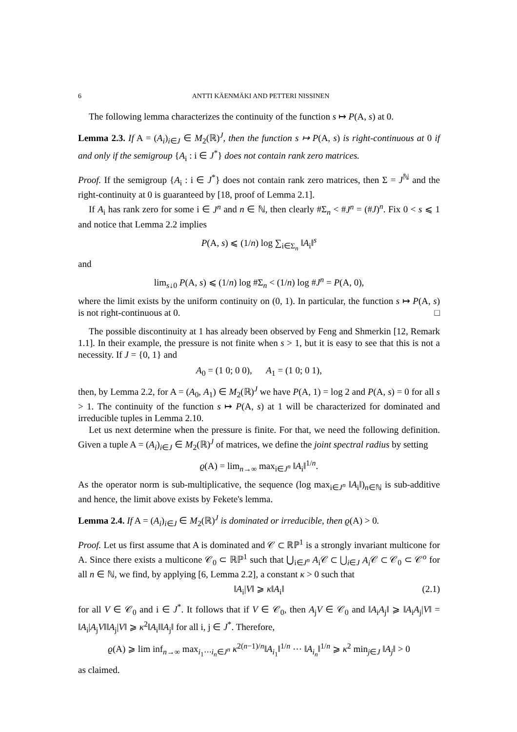6 ANTTI KÄENMÄKI AND PETTERI NISSINEN
The following lemma characterizes the continuity of the function s ↦ P(A, s) at 0.
Lemma 2.3. If A = (A<sub>i</sub>)<sub>i∈J</sub> ∈ M<sub>2</sub>(ℝ)<sup>J</sup>, then the function s ↦ P(A, s) is right-continuous at 0 if and only if the semigroup {A<sub>i</sub> : i ∈ J<sup>*</sup>} does not contain rank zero matrices.
Proof. If the semigroup {A<sub>i</sub> : i ∈ J<sup>*</sup>} does not contain rank zero matrices, then Σ = J<sup>ℕ</sup> and the right-continuity at 0 is guaranteed by [18, proof of Lemma 2.1].
If A<sub>i</sub> has rank zero for some i ∈ J<sup>n</sup> and n ∈ ℕ, then clearly #Σ<sub>n</sub> < #J<sup>n</sup> = (#J)<sup>n</sup>. Fix 0 < s ⩽ 1 and notice that Lemma 2.2 implies
P(A, s) ⩽ (1/n) log ∑<sub>i∈Σ<sub>n</sub></sub> ‖A<sub>i</sub>‖<sup>s</sup>
and
lim<sub>s↓0</sub> P(A, s) ⩽ (1/n) log #Σ<sub>n</sub> < (1/n) log #J<sup>n</sup> = P(A, 0),
where the limit exists by the uniform continuity on (0, 1). In particular, the function s ↦ P(A, s) is not right-continuous at 0. □
The possible discontinuity at 1 has already been observed by Feng and Shmerkin [12, Remark 1.1]. In their example, the pressure is not finite when s > 1, but it is easy to see that this is not a necessity. If J = {0, 1} and
A<sub>0</sub> = (1 0; 0 0), A<sub>1</sub> = (1 0; 0 1),
then, by Lemma 2.2, for A = (A<sub>0</sub>, A<sub>1</sub>) ∈ M<sub>2</sub>(ℝ)<sup>J</sup> we have P(A, 1) = log 2 and P(A, s) = 0 for all s > 1. The continuity of the function s ↦ P(A, s) at 1 will be characterized for dominated and irreducible tuples in Lemma 2.10.
Let us next determine when the pressure is finite. For that, we need the following definition. Given a tuple A = (A<sub>i</sub>)<sub>i∈J</sub> ∈ M<sub>2</sub>(ℝ)<sup>J</sup> of matrices, we define the joint spectral radius by setting
ϱ(A) = lim<sub>n→∞</sub> max<sub>i∈J<sup>n</sup></sub> ‖A<sub>i</sub>‖<sup>1/n</sup>.
As the operator norm is sub-multiplicative, the sequence (log max<sub>i∈J<sup>n</sup></sub> ‖A<sub>i</sub>‖)<sub>n∈ℕ</sub> is sub-additive and hence, the limit above exists by Fekete's lemma.
Lemma 2.4. If A = (A<sub>i</sub>)<sub>i∈J</sub> ∈ M<sub>2</sub>(ℝ)<sup>J</sup> is dominated or irreducible, then ϱ(A) > 0.
Proof. Let us first assume that A is dominated and 𝒞 ⊂ ℝℙ<sup>1</sup> is a strongly invariant multicone for A. Since there exists a multicone 𝒞<sub>0</sub> ⊂ ℝℙ<sup>1</sup> such that ⋃<sub>i∈J<sup>n</sup></sub> A<sub>i</sub>𝒞 ⊂ ⋃<sub>i∈J</sub> A<sub>i</sub> 𝒞 ⊂ 𝒞<sub>0</sub> ⊂ 𝒞<sup>o</sup> for all n ∈ ℕ, we find, by applying [6, Lemma 2.2], a constant κ > 0 such that
‖A<sub>i</sub>|V‖ ⩾ κ‖A<sub>i</sub>‖ (2.1)
for all V ∈ 𝒞<sub>0</sub> and i ∈ J<sup>*</sup>. It follows that if V ∈ 𝒞<sub>0</sub>, then A<sub>j</sub>V ∈ 𝒞<sub>0</sub> and ‖A<sub>i</sub>A<sub>j</sub>‖ ⩾ ‖A<sub>i</sub>A<sub>j</sub>|V‖ = ‖A<sub>i</sub>|A<sub>j</sub>V‖‖A<sub>j</sub>|V‖ ⩾ κ<sup>2</sup>‖A<sub>i</sub>‖‖A<sub>j</sub>‖ for all i, j ∈ J<sup>*</sup>. Therefore,
ϱ(A) ⩾ lim inf<sub>n→∞</sub> max<sub>i<sub>1</sub>⋯i<sub>n</sub>∈J<sup>n</sup></sub> κ<sup>2(n−1)/n</sup>‖A<sub>i<sub>1</sub></sub>‖<sup>1/n</sup> ⋯ ‖A<sub>i<sub>n</sub></sub>‖<sup>1/n</sup> ⩾ κ<sup>2</sup> min<sub>j∈J</sub> ‖A<sub>j</sub>‖ > 0
as claimed.